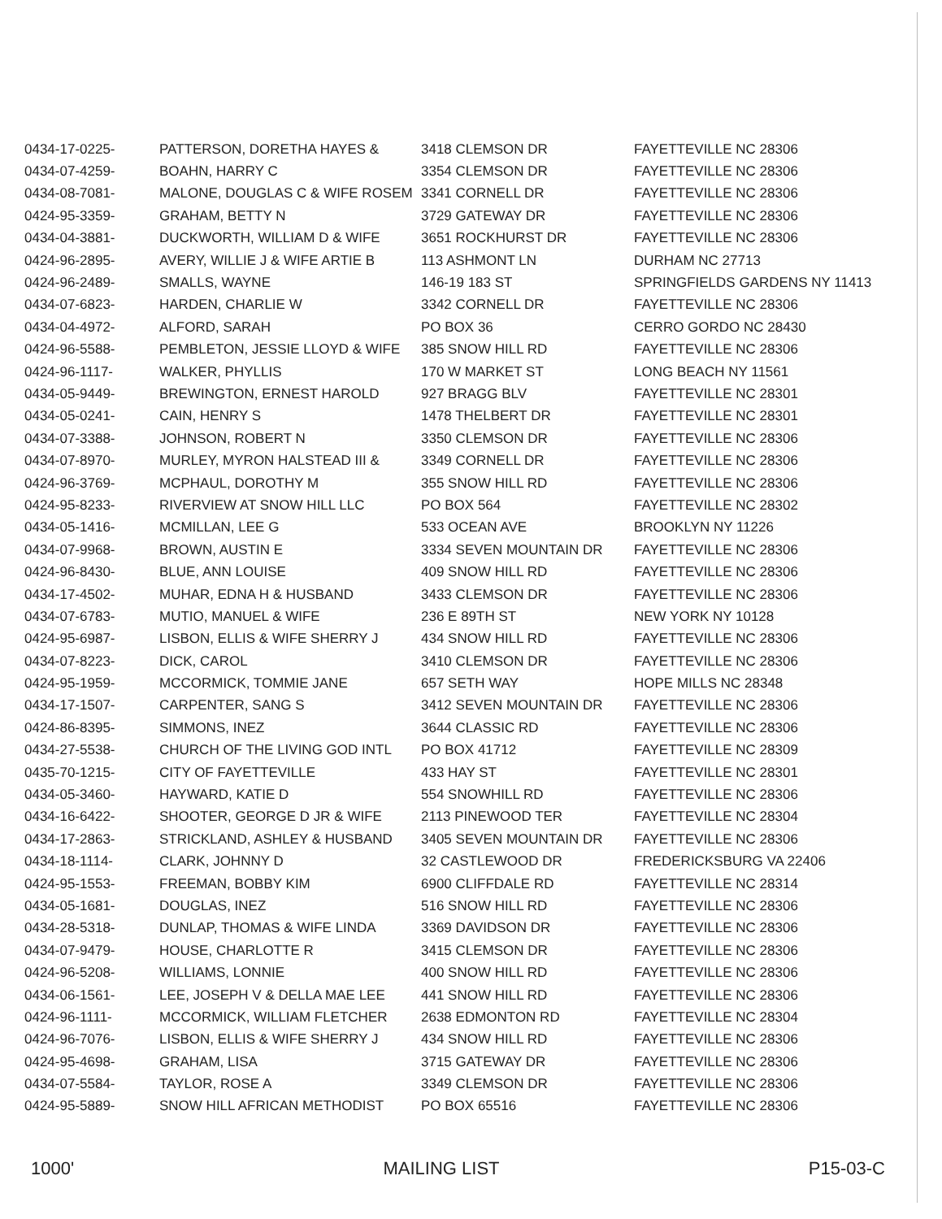| 0434-17-0225- | PATTERSON, DORETHA HAYES & | 3418 CLEMSON DR | FAYETTEVILLE NC 28306 |
| 0434-07-4259- | BOAHN, HARRY C | 3354 CLEMSON DR | FAYETTEVILLE NC 28306 |
| 0434-08-7081- | MALONE, DOUGLAS C & WIFE ROSEM | 3341 CORNELL DR | FAYETTEVILLE NC 28306 |
| 0424-95-3359- | GRAHAM, BETTY N | 3729 GATEWAY DR | FAYETTEVILLE NC 28306 |
| 0434-04-3881- | DUCKWORTH, WILLIAM D & WIFE | 3651 ROCKHURST DR | FAYETTEVILLE NC 28306 |
| 0424-96-2895- | AVERY, WILLIE J & WIFE ARTIE B | 113 ASHMONT LN | DURHAM NC 27713 |
| 0424-96-2489- | SMALLS, WAYNE | 146-19 183 ST | SPRINGFIELDS GARDENS NY 11413 |
| 0434-07-6823- | HARDEN, CHARLIE W | 3342 CORNELL DR | FAYETTEVILLE NC 28306 |
| 0434-04-4972- | ALFORD, SARAH | PO BOX 36 | CERRO GORDO NC 28430 |
| 0424-96-5588- | PEMBLETON, JESSIE LLOYD & WIFE | 385 SNOW HILL RD | FAYETTEVILLE NC 28306 |
| 0424-96-1117- | WALKER, PHYLLIS | 170 W MARKET ST | LONG BEACH NY 11561 |
| 0434-05-9449- | BREWINGTON, ERNEST HAROLD | 927 BRAGG BLV | FAYETTEVILLE NC 28301 |
| 0434-05-0241- | CAIN, HENRY S | 1478 THELBERT DR | FAYETTEVILLE NC 28301 |
| 0434-07-3388- | JOHNSON, ROBERT N | 3350 CLEMSON DR | FAYETTEVILLE NC 28306 |
| 0434-07-8970- | MURLEY, MYRON HALSTEAD III & | 3349 CORNELL DR | FAYETTEVILLE NC 28306 |
| 0424-96-3769- | MCPHAUL, DOROTHY M | 355 SNOW HILL RD | FAYETTEVILLE NC 28306 |
| 0424-95-8233- | RIVERVIEW AT SNOW HILL LLC | PO BOX 564 | FAYETTEVILLE NC 28302 |
| 0434-05-1416- | MCMILLAN, LEE G | 533 OCEAN AVE | BROOKLYN NY 11226 |
| 0434-07-9968- | BROWN, AUSTIN E | 3334 SEVEN MOUNTAIN DR | FAYETTEVILLE NC 28306 |
| 0424-96-8430- | BLUE, ANN LOUISE | 409 SNOW HILL RD | FAYETTEVILLE NC 28306 |
| 0434-17-4502- | MUHAR, EDNA H & HUSBAND | 3433 CLEMSON DR | FAYETTEVILLE NC 28306 |
| 0434-07-6783- | MUTIO, MANUEL & WIFE | 236 E 89TH ST | NEW YORK NY 10128 |
| 0424-95-6987- | LISBON, ELLIS & WIFE SHERRY J | 434 SNOW HILL RD | FAYETTEVILLE NC 28306 |
| 0434-07-8223- | DICK, CAROL | 3410 CLEMSON DR | FAYETTEVILLE NC 28306 |
| 0424-95-1959- | MCCORMICK, TOMMIE JANE | 657 SETH WAY | HOPE MILLS NC 28348 |
| 0434-17-1507- | CARPENTER, SANG S | 3412 SEVEN MOUNTAIN DR | FAYETTEVILLE NC 28306 |
| 0424-86-8395- | SIMMONS, INEZ | 3644 CLASSIC RD | FAYETTEVILLE NC 28306 |
| 0434-27-5538- | CHURCH OF THE LIVING GOD INTL | PO BOX 41712 | FAYETTEVILLE NC 28309 |
| 0435-70-1215- | CITY OF FAYETTEVILLE | 433 HAY ST | FAYETTEVILLE NC 28301 |
| 0434-05-3460- | HAYWARD, KATIE D | 554 SNOWHILL RD | FAYETTEVILLE NC 28306 |
| 0434-16-6422- | SHOOTER, GEORGE D JR & WIFE | 2113 PINEWOOD TER | FAYETTEVILLE NC 28304 |
| 0434-17-2863- | STRICKLAND, ASHLEY & HUSBAND | 3405 SEVEN MOUNTAIN DR | FAYETTEVILLE NC 28306 |
| 0434-18-1114- | CLARK, JOHNNY D | 32 CASTLEWOOD DR | FREDERICKSBURG VA 22406 |
| 0424-95-1553- | FREEMAN, BOBBY KIM | 6900 CLIFFDALE RD | FAYETTEVILLE NC 28314 |
| 0434-05-1681- | DOUGLAS, INEZ | 516 SNOW HILL RD | FAYETTEVILLE NC 28306 |
| 0434-28-5318- | DUNLAP, THOMAS & WIFE LINDA | 3369 DAVIDSON DR | FAYETTEVILLE NC 28306 |
| 0434-07-9479- | HOUSE, CHARLOTTE R | 3415 CLEMSON DR | FAYETTEVILLE NC 28306 |
| 0424-96-5208- | WILLIAMS, LONNIE | 400 SNOW HILL RD | FAYETTEVILLE NC 28306 |
| 0434-06-1561- | LEE, JOSEPH V & DELLA MAE LEE | 441 SNOW HILL RD | FAYETTEVILLE NC 28306 |
| 0424-96-1111- | MCCORMICK, WILLIAM FLETCHER | 2638 EDMONTON RD | FAYETTEVILLE NC 28304 |
| 0424-96-7076- | LISBON, ELLIS & WIFE SHERRY J | 434 SNOW HILL RD | FAYETTEVILLE NC 28306 |
| 0424-95-4698- | GRAHAM, LISA | 3715 GATEWAY DR | FAYETTEVILLE NC 28306 |
| 0434-07-5584- | TAYLOR, ROSE A | 3349 CLEMSON DR | FAYETTEVILLE NC 28306 |
| 0424-95-5889- | SNOW HILL AFRICAN METHODIST | PO BOX 65516 | FAYETTEVILLE NC 28306 |
1000' MAILING LIST P15-03-C